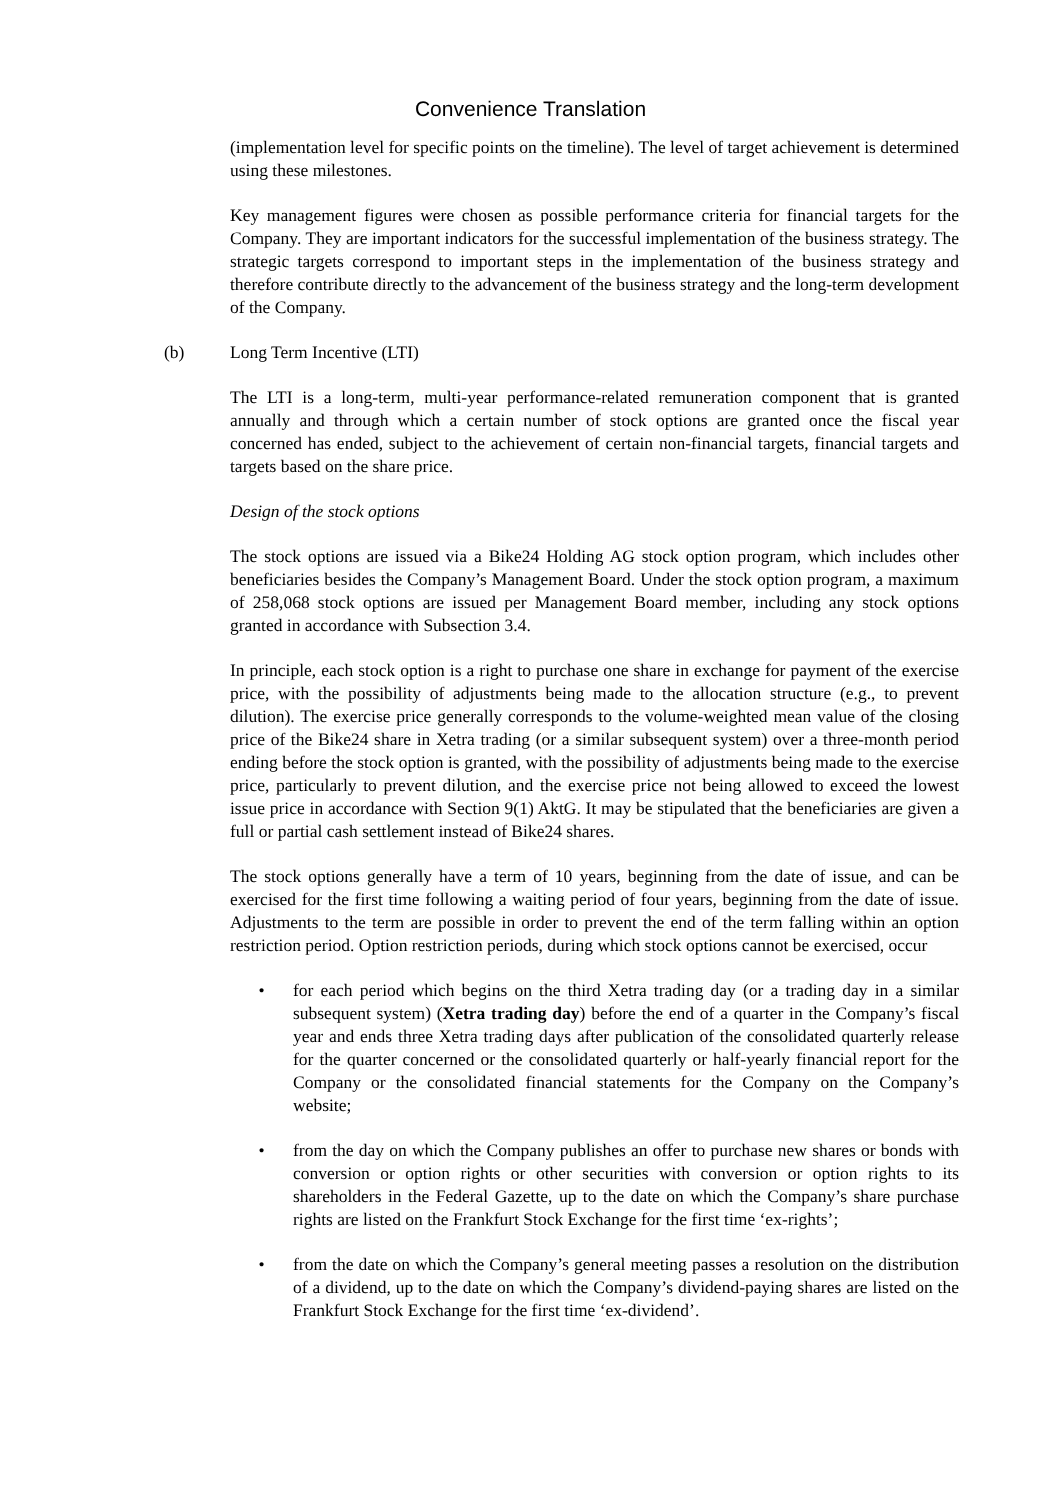Convenience Translation
(implementation level for specific points on the timeline). The level of target achievement is determined using these milestones.
Key management figures were chosen as possible performance criteria for financial targets for the Company. They are important indicators for the successful implementation of the business strategy. The strategic targets correspond to important steps in the implementation of the business strategy and therefore contribute directly to the advancement of the business strategy and the long-term development of the Company.
(b) Long Term Incentive (LTI)
The LTI is a long-term, multi-year performance-related remuneration component that is granted annually and through which a certain number of stock options are granted once the fiscal year concerned has ended, subject to the achievement of certain non-financial targets, financial targets and targets based on the share price.
Design of the stock options
The stock options are issued via a Bike24 Holding AG stock option program, which includes other beneficiaries besides the Company’s Management Board. Under the stock option program, a maximum of 258,068 stock options are issued per Management Board member, including any stock options granted in accordance with Subsection 3.4.
In principle, each stock option is a right to purchase one share in exchange for payment of the exercise price, with the possibility of adjustments being made to the allocation structure (e.g., to prevent dilution). The exercise price generally corresponds to the volume-weighted mean value of the closing price of the Bike24 share in Xetra trading (or a similar subsequent system) over a three-month period ending before the stock option is granted, with the possibility of adjustments being made to the exercise price, particularly to prevent dilution, and the exercise price not being allowed to exceed the lowest issue price in accordance with Section 9(1) AktG. It may be stipulated that the beneficiaries are given a full or partial cash settlement instead of Bike24 shares.
The stock options generally have a term of 10 years, beginning from the date of issue, and can be exercised for the first time following a waiting period of four years, beginning from the date of issue. Adjustments to the term are possible in order to prevent the end of the term falling within an option restriction period. Option restriction periods, during which stock options cannot be exercised, occur
• for each period which begins on the third Xetra trading day (or a trading day in a similar subsequent system) (Xetra trading day) before the end of a quarter in the Company’s fiscal year and ends three Xetra trading days after publication of the consolidated quarterly release for the quarter concerned or the consolidated quarterly or half-yearly financial report for the Company or the consolidated financial statements for the Company on the Company’s website;
• from the day on which the Company publishes an offer to purchase new shares or bonds with conversion or option rights or other securities with conversion or option rights to its shareholders in the Federal Gazette, up to the date on which the Company’s share purchase rights are listed on the Frankfurt Stock Exchange for the first time ‘ex-rights’;
• from the date on which the Company’s general meeting passes a resolution on the distribution of a dividend, up to the date on which the Company’s dividend-paying shares are listed on the Frankfurt Stock Exchange for the first time ‘ex-dividend’.